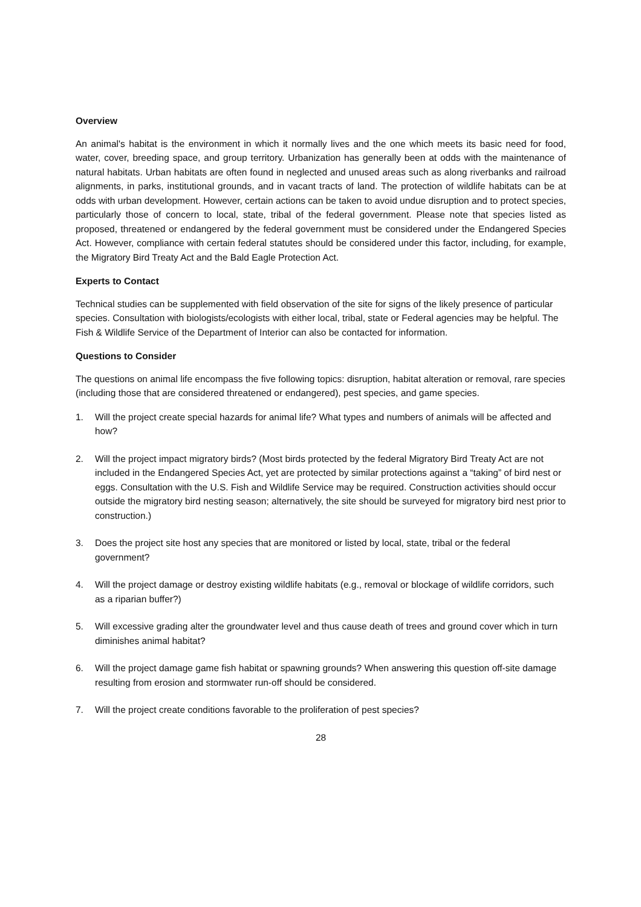Overview
An animal's habitat is the environment in which it normally lives and the one which meets its basic need for food, water, cover, breeding space, and group territory. Urbanization has generally been at odds with the maintenance of natural habitats. Urban habitats are often found in neglected and unused areas such as along riverbanks and railroad alignments, in parks, institutional grounds, and in vacant tracts of land. The protection of wildlife habitats can be at odds with urban development. However, certain actions can be taken to avoid undue disruption and to protect species, particularly those of concern to local, state, tribal of the federal government. Please note that species listed as proposed, threatened or endangered by the federal government must be considered under the Endangered Species Act. However, compliance with certain federal statutes should be considered under this factor, including, for example, the Migratory Bird Treaty Act and the Bald Eagle Protection Act.
Experts to Contact
Technical studies can be supplemented with field observation of the site for signs of the likely presence of particular species. Consultation with biologists/ecologists with either local, tribal, state or Federal agencies may be helpful. The Fish & Wildlife Service of the Department of Interior can also be contacted for information.
Questions to Consider
The questions on animal life encompass the five following topics: disruption, habitat alteration or removal, rare species (including those that are considered threatened or endangered), pest species, and game species.
1. Will the project create special hazards for animal life? What types and numbers of animals will be affected and how?
2. Will the project impact migratory birds? (Most birds protected by the federal Migratory Bird Treaty Act are not included in the Endangered Species Act, yet are protected by similar protections against a “taking” of bird nest or eggs. Consultation with the U.S. Fish and Wildlife Service may be required. Construction activities should occur outside the migratory bird nesting season; alternatively, the site should be surveyed for migratory bird nest prior to construction.)
3. Does the project site host any species that are monitored or listed by local, state, tribal or the federal government?
4. Will the project damage or destroy existing wildlife habitats (e.g., removal or blockage of wildlife corridors, such as a riparian buffer?)
5. Will excessive grading alter the groundwater level and thus cause death of trees and ground cover which in turn diminishes animal habitat?
6. Will the project damage game fish habitat or spawning grounds? When answering this question off-site damage resulting from erosion and stormwater run-off should be considered.
7. Will the project create conditions favorable to the proliferation of pest species?
28